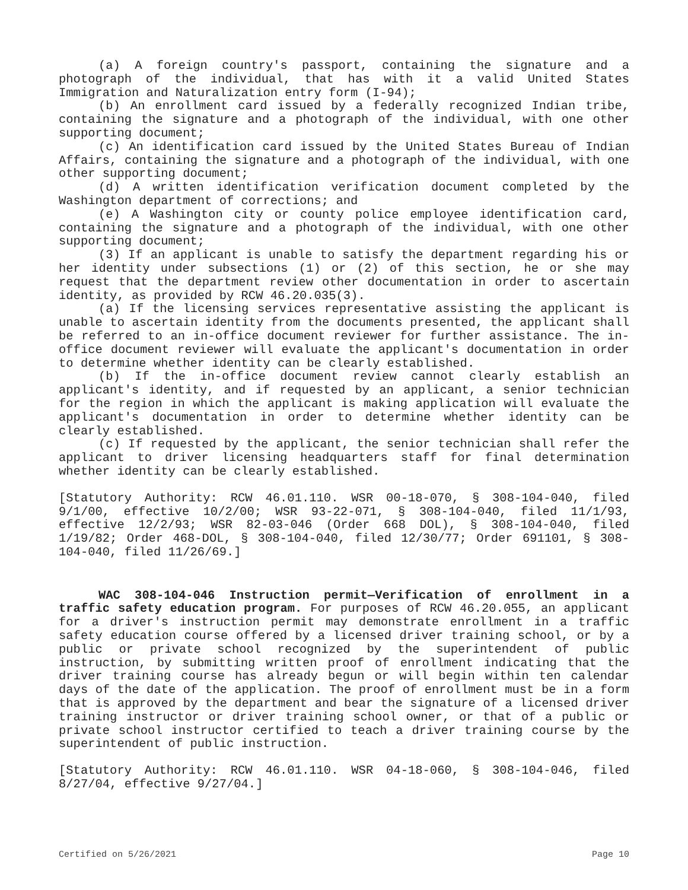(a) A foreign country's passport, containing the signature and a photograph of the individual, that has with it a valid United States Immigration and Naturalization entry form (I-94);
(b) An enrollment card issued by a federally recognized Indian tribe, containing the signature and a photograph of the individual, with one other supporting document;
(c) An identification card issued by the United States Bureau of Indian Affairs, containing the signature and a photograph of the individual, with one other supporting document;
(d) A written identification verification document completed by the Washington department of corrections; and
(e) A Washington city or county police employee identification card, containing the signature and a photograph of the individual, with one other supporting document;
(3) If an applicant is unable to satisfy the department regarding his or her identity under subsections (1) or (2) of this section, he or she may request that the department review other documentation in order to ascertain identity, as provided by RCW 46.20.035(3).
(a) If the licensing services representative assisting the applicant is unable to ascertain identity from the documents presented, the applicant shall be referred to an in-office document reviewer for further assistance. The in-office document reviewer will evaluate the applicant's documentation in order to determine whether identity can be clearly established.
(b) If the in-office document review cannot clearly establish an applicant's identity, and if requested by an applicant, a senior technician for the region in which the applicant is making application will evaluate the applicant's documentation in order to determine whether identity can be clearly established.
(c) If requested by the applicant, the senior technician shall refer the applicant to driver licensing headquarters staff for final determination whether identity can be clearly established.
[Statutory Authority: RCW 46.01.110. WSR 00-18-070, § 308-104-040, filed 9/1/00, effective 10/2/00; WSR 93-22-071, § 308-104-040, filed 11/1/93, effective 12/2/93; WSR 82-03-046 (Order 668 DOL), § 308-104-040, filed 1/19/82; Order 468-DOL, § 308-104-040, filed 12/30/77; Order 691101, § 308-104-040, filed 11/26/69.]
WAC 308-104-046 Instruction permit—Verification of enrollment in a traffic safety education program. For purposes of RCW 46.20.055, an applicant for a driver's instruction permit may demonstrate enrollment in a traffic safety education course offered by a licensed driver training school, or by a public or private school recognized by the superintendent of public instruction, by submitting written proof of enrollment indicating that the driver training course has already begun or will begin within ten calendar days of the date of the application. The proof of enrollment must be in a form that is approved by the department and bear the signature of a licensed driver training instructor or driver training school owner, or that of a public or private school instructor certified to teach a driver training course by the superintendent of public instruction.
[Statutory Authority: RCW 46.01.110. WSR 04-18-060, § 308-104-046, filed 8/27/04, effective 9/27/04.]
Certified on 5/26/2021 Page 10